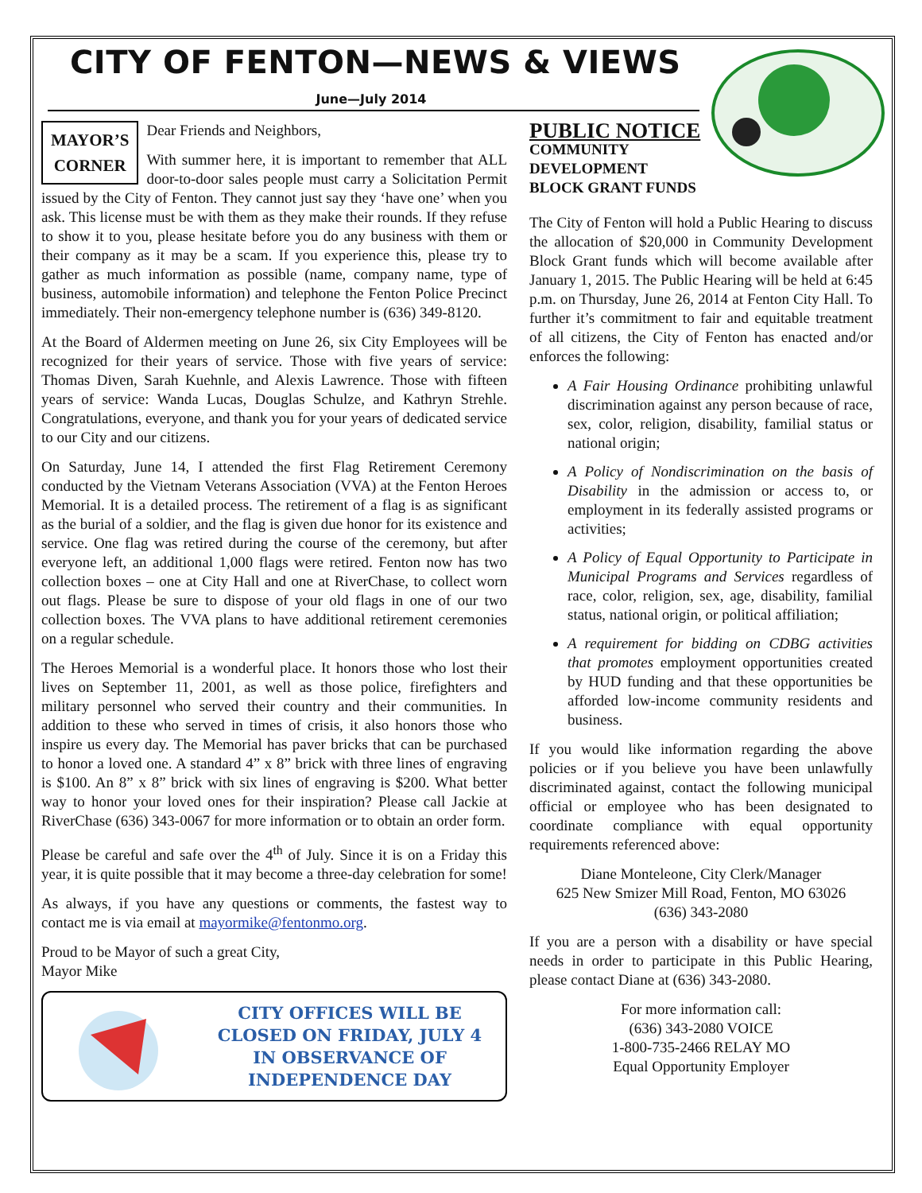CITY OF FENTON—NEWS & VIEWS
June—July 2014
MAYOR’S
CORNER
Dear Friends and Neighbors,
With summer here, it is important to remember that ALL door-to-door sales people must carry a Solicitation Permit issued by the City of Fenton. They cannot just say they ‘have one’ when you ask. This license must be with them as they make their rounds. If they refuse to show it to you, please hesitate before you do any business with them or their company as it may be a scam. If you experience this, please try to gather as much information as possible (name, company name, type of business, automobile information) and telephone the Fenton Police Precinct immediately. Their non-emergency telephone number is (636) 349-8120.
At the Board of Aldermen meeting on June 26, six City Employees will be recognized for their years of service. Those with five years of service: Thomas Diven, Sarah Kuehnle, and Alexis Lawrence. Those with fifteen years of service: Wanda Lucas, Douglas Schulze, and Kathryn Strehle. Congratulations, everyone, and thank you for your years of dedicated service to our City and our citizens.
On Saturday, June 14, I attended the first Flag Retirement Ceremony conducted by the Vietnam Veterans Association (VVA) at the Fenton Heroes Memorial. It is a detailed process. The retirement of a flag is as significant as the burial of a soldier, and the flag is given due honor for its existence and service. One flag was retired during the course of the ceremony, but after everyone left, an additional 1,000 flags were retired. Fenton now has two collection boxes – one at City Hall and one at RiverChase, to collect worn out flags. Please be sure to dispose of your old flags in one of our two collection boxes. The VVA plans to have additional retirement ceremonies on a regular schedule.
The Heroes Memorial is a wonderful place. It honors those who lost their lives on September 11, 2001, as well as those police, firefighters and military personnel who served their country and their communities. In addition to these who served in times of crisis, it also honors those who inspire us every day. The Memorial has paver bricks that can be purchased to honor a loved one. A standard 4” x 8” brick with three lines of engraving is $100. An 8” x 8” brick with six lines of engraving is $200. What better way to honor your loved ones for their inspiration? Please call Jackie at RiverChase (636) 343-0067 for more information or to obtain an order form.
Please be careful and safe over the 4<sup>th</sup> of July. Since it is on a Friday this year, it is quite possible that it may become a three-day celebration for some!
As always, if you have any questions or comments, the fastest way to contact me is via email at mayormike@fentonmo.org.
Proud to be Mayor of such a great City,
Mayor Mike
CITY OFFICES WILL BE
CLOSED ON FRIDAY, JULY 4
IN OBSERVANCE OF
INDEPENDENCE DAY
PUBLIC NOTICE
COMMUNITY
DEVELOPMENT
BLOCK GRANT FUNDS
The City of Fenton will hold a Public Hearing to discuss the allocation of $20,000 in Community Development Block Grant funds which will become available after January 1, 2015. The Public Hearing will be held at 6:45 p.m. on Thursday, June 26, 2014 at Fenton City Hall. To further it’s commitment to fair and equitable treatment of all citizens, the City of Fenton has enacted and/or enforces the following:
A Fair Housing Ordinance prohibiting unlawful discrimination against any person because of race, sex, color, religion, disability, familial status or national origin;
A Policy of Nondiscrimination on the basis of Disability in the admission or access to, or employment in its federally assisted programs or activities;
A Policy of Equal Opportunity to Participate in Municipal Programs and Services regardless of race, color, religion, sex, age, disability, familial status, national origin, or political affiliation;
A requirement for bidding on CDBG activities that promotes employment opportunities created by HUD funding and that these opportunities be afforded low-income community residents and business.
If you would like information regarding the above policies or if you believe you have been unlawfully discriminated against, contact the following municipal official or employee who has been designated to coordinate compliance with equal opportunity requirements referenced above:
Diane Monteleone, City Clerk/Manager
625 New Smizer Mill Road, Fenton, MO 63026
(636) 343-2080
If you are a person with a disability or have special needs in order to participate in this Public Hearing, please contact Diane at (636) 343-2080.
For more information call:
(636) 343-2080 VOICE
1-800-735-2466 RELAY MO
Equal Opportunity Employer